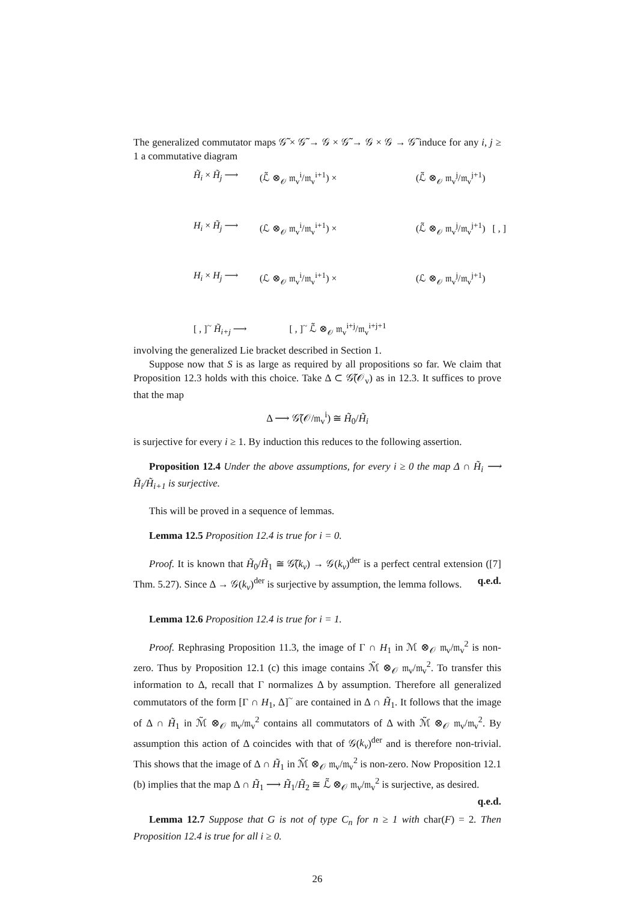The generalized commutator maps 𝒢̃ × 𝒢̃ → 𝒢 × 𝒢̃ → 𝒢 × 𝒢 → 𝒢̃ induce for any i, j ≥ 1 a commutative diagram
H̃<sub>i</sub> × H̃<sub>j</sub> ⟶
(ℒ̃ ⊗<sub>𝒪</sub> 𝔪<sub>v</sub><sup>i</sup>/𝔪<sub>v</sub><sup>i+1</sup>) ×
(ℒ̃ ⊗<sub>𝒪</sub> 𝔪<sub>v</sub><sup>j</sup>/𝔪<sub>v</sub><sup>j+1</sup>)
H<sub>i</sub> × H̃<sub>j</sub> ⟶
(ℒ ⊗<sub>𝒪</sub> 𝔪<sub>v</sub><sup>i</sup>/𝔪<sub>v</sub><sup>i+1</sup>) ×
(ℒ̃ ⊗<sub>𝒪</sub> 𝔪<sub>v</sub><sup>j</sup>/𝔪<sub>v</sub><sup>j+1</sup>) [ , ]
H<sub>i</sub> × H<sub>j</sub> ⟶
(ℒ ⊗<sub>𝒪</sub> 𝔪<sub>v</sub><sup>i</sup>/𝔪<sub>v</sub><sup>i+1</sup>) ×
(ℒ ⊗<sub>𝒪</sub> 𝔪<sub>v</sub><sup>j</sup>/𝔪<sub>v</sub><sup>j+1</sup>)
[ , ]<sup>~</sup> H̃<sub>i+j</sub> ⟶
[ , ]<sup>~</sup> ℒ̃ ⊗<sub>𝒪</sub> 𝔪<sub>v</sub><sup>i+j</sup>/𝔪<sub>v</sub><sup>i+j+1</sup>
involving the generalized Lie bracket described in Section 1.
Suppose now that S is as large as required by all propositions so far. We claim that Proposition 12.3 holds with this choice. Take Δ ⊂ 𝒢̃(𝒪<sub>v</sub>) as in 12.3. It suffices to prove that the map
Δ ⟶ 𝒢̃(𝒪/𝔪<sub>v</sub><sup>i</sup>) ≅ H̃<sub>0</sub>/H̃<sub>i</sub>
is surjective for every i ≥ 1. By induction this reduces to the following assertion.
Proposition 12.4 Under the above assumptions, for every i ≥ 0 the map Δ ∩ H̃<sub>i</sub> ⟶ H̃<sub>i</sub>/H̃<sub>i+1</sub> is surjective.
This will be proved in a sequence of lemmas.
Lemma 12.5 Proposition 12.4 is true for i = 0.
Proof. It is known that H̃<sub>0</sub>/H̃<sub>1</sub> ≅ 𝒢̃(k<sub>v</sub>) → 𝒢(k<sub>v</sub>)<sup>der</sup> is a perfect central extension ([7] Thm. 5.27). Since Δ → 𝒢(k<sub>v</sub>)<sup>der</sup> is surjective by assumption, the lemma follows. q.e.d.
Lemma 12.6 Proposition 12.4 is true for i = 1.
Proof. Rephrasing Proposition 11.3, the image of Γ ∩ H<sub>1</sub> in ℳ ⊗<sub>𝒪</sub> 𝔪<sub>v</sub>/𝔪<sub>v</sub><sup>2</sup> is non-zero. Thus by Proposition 12.1 (c) this image contains ℳ̃ ⊗<sub>𝒪</sub> 𝔪<sub>v</sub>/𝔪<sub>v</sub><sup>2</sup>. To transfer this information to Δ, recall that Γ normalizes Δ by assumption. Therefore all generalized commutators of the form [Γ ∩ H<sub>1</sub>, Δ]<sup>~</sup> are contained in Δ ∩ H̃<sub>1</sub>. It follows that the image of Δ ∩ H̃<sub>1</sub> in ℳ̃ ⊗<sub>𝒪</sub> 𝔪<sub>v</sub>/𝔪<sub>v</sub><sup>2</sup> contains all commutators of Δ with ℳ̃ ⊗<sub>𝒪</sub> 𝔪<sub>v</sub>/𝔪<sub>v</sub><sup>2</sup>. By assumption this action of Δ coincides with that of 𝒢(k<sub>v</sub>)<sup>der</sup> and is therefore non-trivial. This shows that the image of Δ ∩ H̃<sub>1</sub> in ℳ̃ ⊗<sub>𝒪</sub> 𝔪<sub>v</sub>/𝔪<sub>v</sub><sup>2</sup> is non-zero. Now Proposition 12.1 (b) implies that the map Δ ∩ H̃<sub>1</sub> ⟶ H̃<sub>1</sub>/H̃<sub>2</sub> ≅ ℒ̃ ⊗<sub>𝒪</sub> 𝔪<sub>v</sub>/𝔪<sub>v</sub><sup>2</sup> is surjective, as desired. q.e.d.
Lemma 12.7 Suppose that G is not of type C<sub>n</sub> for n ≥ 1 with char(F) = 2. Then Proposition 12.4 is true for all i ≥ 0.
26